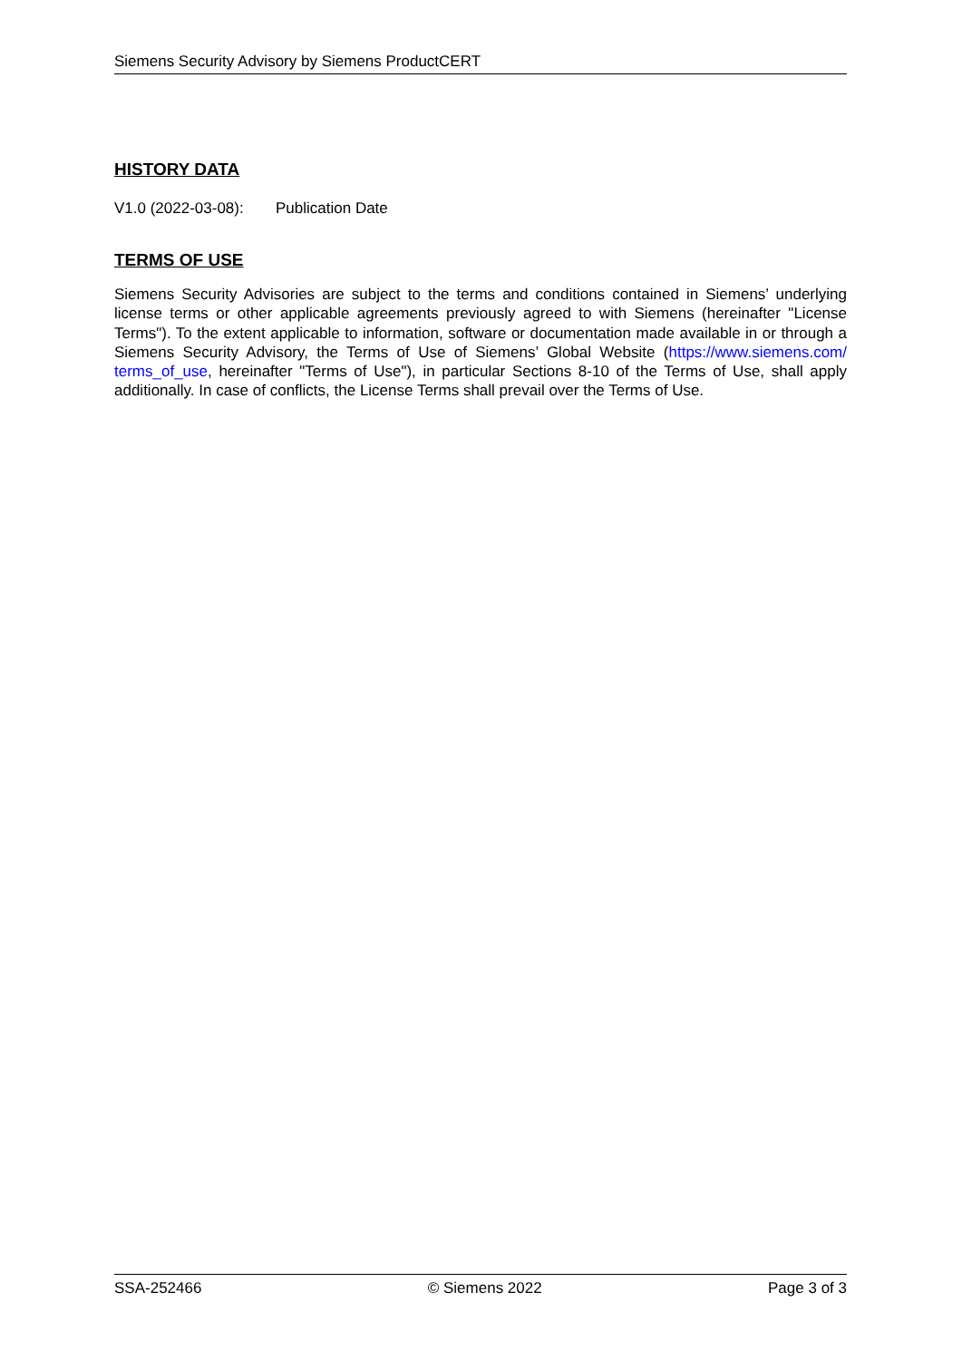Siemens Security Advisory by Siemens ProductCERT
HISTORY DATA
V1.0 (2022-03-08): Publication Date
TERMS OF USE
Siemens Security Advisories are subject to the terms and conditions contained in Siemens’ underlying license terms or other applicable agreements previously agreed to with Siemens (hereinafter "License Terms"). To the extent applicable to information, software or documentation made available in or through a Siemens Security Advisory, the Terms of Use of Siemens’ Global Website (https://www.siemens.com/ terms_of_use, hereinafter "Terms of Use"), in particular Sections 8-10 of the Terms of Use, shall apply additionally. In case of conflicts, the License Terms shall prevail over the Terms of Use.
SSA-252466 © Siemens 2022 Page 3 of 3